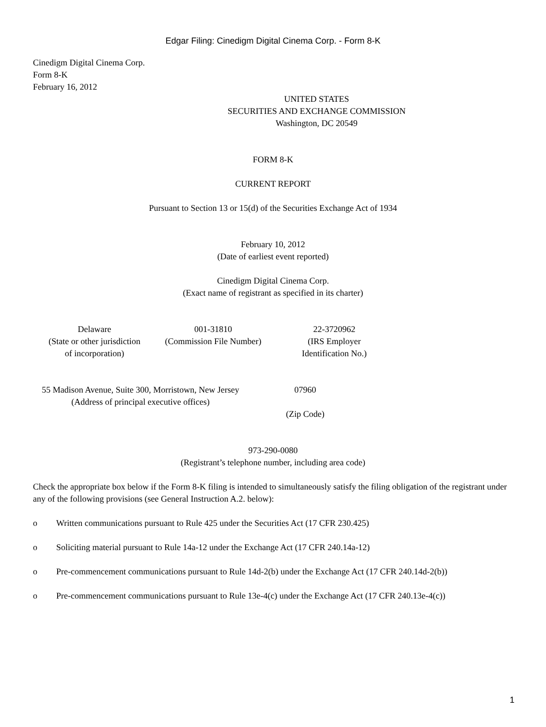Edgar Filing: Cinedigm Digital Cinema Corp. - Form 8-K
Cinedigm Digital Cinema Corp.
Form 8-K
February 16, 2012
UNITED STATES
SECURITIES AND EXCHANGE COMMISSION
Washington, DC 20549
FORM 8-K
CURRENT REPORT
Pursuant to Section 13 or 15(d) of the Securities Exchange Act of 1934
February 10, 2012
(Date of earliest event reported)
Cinedigm Digital Cinema Corp.
(Exact name of registrant as specified in its charter)
| Delaware (State or other jurisdiction of incorporation) | 001-31810 (Commission File Number) | 22-3720962 (IRS Employer Identification No.) |
| 55 Madison Avenue, Suite 300, Morristown, New Jersey (Address of principal executive offices) | 07960 (Zip Code) |
973-290-0080
(Registrant’s telephone number, including area code)
Check the appropriate box below if the Form 8-K filing is intended to simultaneously satisfy the filing obligation of the registrant under any of the following provisions (see General Instruction A.2. below):
o Written communications pursuant to Rule 425 under the Securities Act (17 CFR 230.425)
o Soliciting material pursuant to Rule 14a-12 under the Exchange Act (17 CFR 240.14a-12)
o Pre-commencement communications pursuant to Rule 14d-2(b) under the Exchange Act (17 CFR 240.14d-2(b))
o Pre-commencement communications pursuant to Rule 13e-4(c) under the Exchange Act (17 CFR 240.13e-4(c))
1